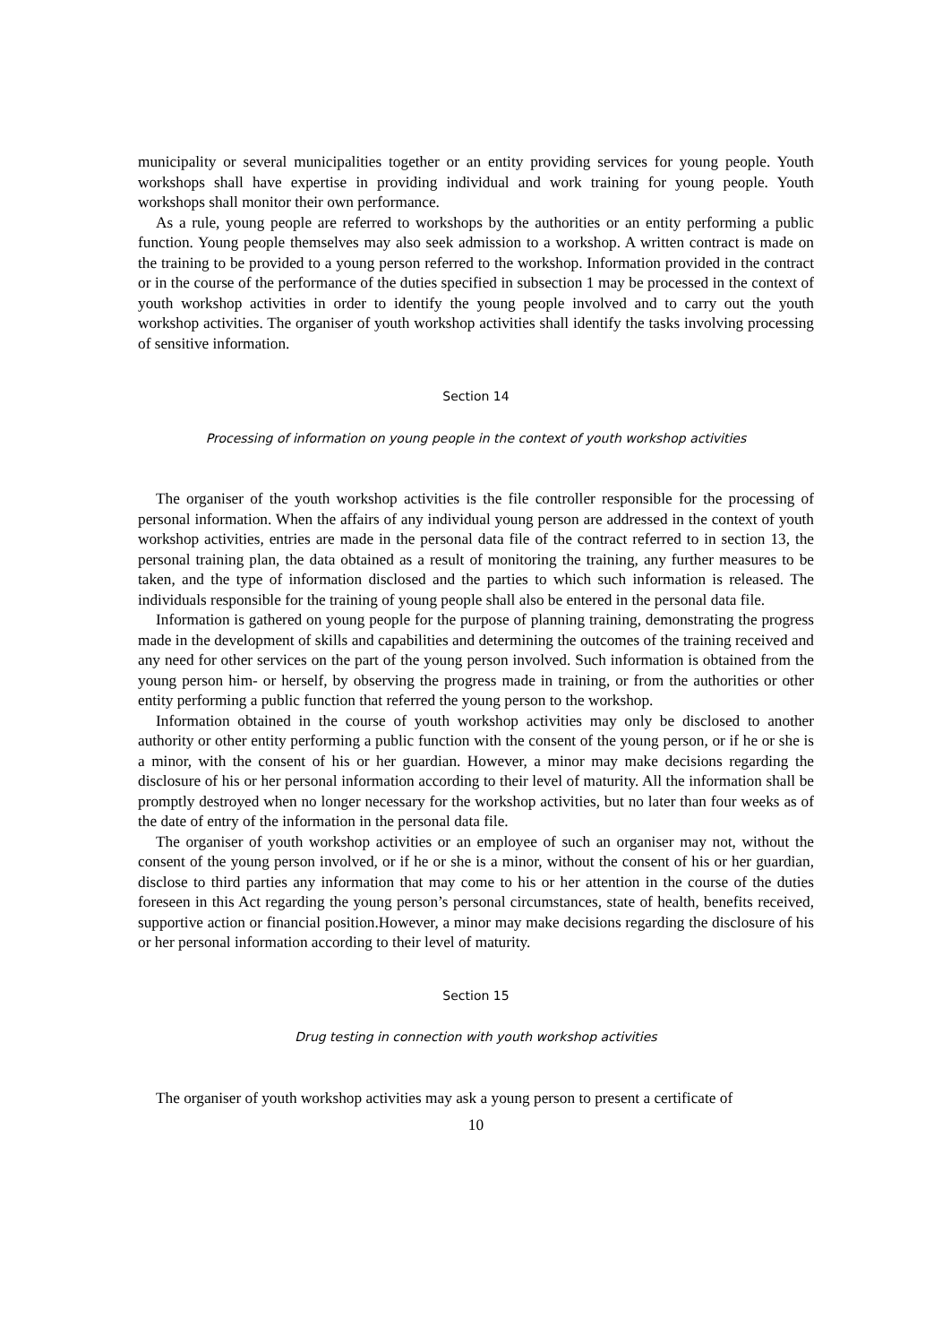municipality or several municipalities together or an entity providing services for young people. Youth workshops shall have expertise in providing individual and work training for young people. Youth workshops shall monitor their own performance.
As a rule, young people are referred to workshops by the authorities or an entity performing a public function. Young people themselves may also seek admission to a workshop. A written contract is made on the training to be provided to a young person referred to the workshop. Information provided in the contract or in the course of the performance of the duties specified in subsection 1 may be processed in the context of youth workshop activities in order to identify the young people involved and to carry out the youth workshop activities. The organiser of youth workshop activities shall identify the tasks involving processing of sensitive information.
Section 14
Processing of information on young people in the context of youth workshop activities
The organiser of the youth workshop activities is the file controller responsible for the processing of personal information. When the affairs of any individual young person are addressed in the context of youth workshop activities, entries are made in the personal data file of the contract referred to in section 13, the personal training plan, the data obtained as a result of monitoring the training, any further measures to be taken, and the type of information disclosed and the parties to which such information is released. The individuals responsible for the training of young people shall also be entered in the personal data file.
Information is gathered on young people for the purpose of planning training, demonstrating the progress made in the development of skills and capabilities and determining the outcomes of the training received and any need for other services on the part of the young person involved. Such information is obtained from the young person him- or herself, by observing the progress made in training, or from the authorities or other entity performing a public function that referred the young person to the workshop.
Information obtained in the course of youth workshop activities may only be disclosed to another authority or other entity performing a public function with the consent of the young person, or if he or she is a minor, with the consent of his or her guardian. However, a minor may make decisions regarding the disclosure of his or her personal information according to their level of maturity. All the information shall be promptly destroyed when no longer necessary for the workshop activities, but no later than four weeks as of the date of entry of the information in the personal data file.
The organiser of youth workshop activities or an employee of such an organiser may not, without the consent of the young person involved, or if he or she is a minor, without the consent of his or her guardian, disclose to third parties any information that may come to his or her attention in the course of the duties foreseen in this Act regarding the young person’s personal circumstances, state of health, benefits received, supportive action or financial position.However, a minor may make decisions regarding the disclosure of his or her personal information according to their level of maturity.
Section 15
Drug testing in connection with youth workshop activities
The organiser of youth workshop activities may ask a young person to present a certificate of
10